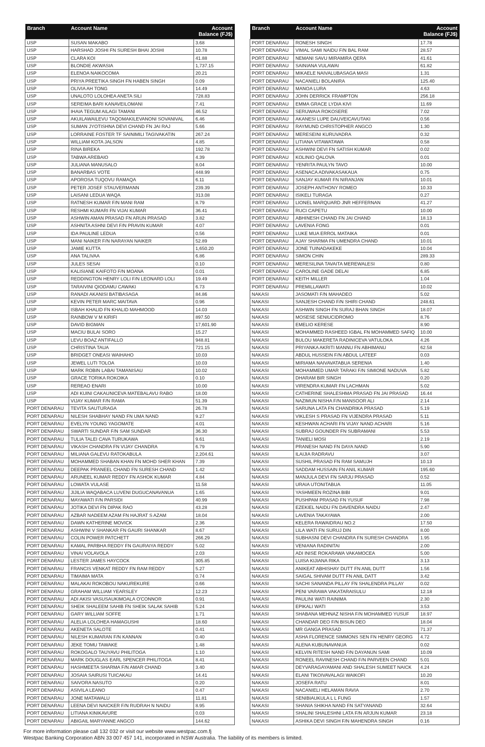| Branch | Account Name | Account Balance (FJ$) |
| --- | --- | --- |
| USP | SUSAN MAKABO | 3.68 |
| USP | HARSHAD JOSHI FN SURESH BHAI JOSHI | 10.78 |
| USP | CLARA KOI | 41.88 |
| USP | BLONDIE AKWASIA | 1,737.15 |
| USP | ELENOA NAIKOCOMA | 20.21 |
| USP | PRIYA PREETIKA SINGH FN HABEN SINGH | 0.09 |
| USP | OLIVIA AH TONG | 14.49 |
| USP | UNALOTO LOLOHEA ANETA SILI | 728.83 |
| USP | SEREIMA BARI KANAVEILOMANI | 7.41 |
| USP | IHAIA TEGUM AILAGI TAMANI | 46.52 |
| USP | AKUILAWAILEVU TAQOMAKILEVANONI SOVANIVAL | 6.46 |
| USP | SUMAN JYOTISHNA DEVI CHAND FN JAI RAJ | 5.66 |
| USP | LORRAINE FOSTER TF SAINIMILI TAGIVAKATIN | 267.24 |
| USP | WILLIAM KOTA JALSON | 4.85 |
| USP | RINA BIREKA | 192.78 |
| USP | TABWA AREBAIO | 4.39 |
| USP | JULIANA MANUSALO | 8.04 |
| USP | BANARBAS VOTE | 448.99 |
| USP | APOROSA TUQOVU RAMAQA | 6.11 |
| USP | PETER JOSEF STAUVERMANN | 239.39 |
| USP | LAISANI LEDUA WAQA | 313.08 |
| USP | RATNESH KUMAR F/N MANI RAM | 8.79 |
| USP | RESHMI KUMARI FN VIJAI KUMAR | 36.41 |
| USP | ASHWIN AMAN PRASAD FN ARUN PRASAD | 3.82 |
| USP | ASHNITA ASHNI DEVI F/N PRAVIN KUMAR | 4.07 |
| USP | IDA PAULINE LEDUA | 0.56 |
| USP | MANI NAIKER F/N NARAYAN NAIKER | 52.89 |
| USP | JAMIE KUTTA | 1,650.20 |
| USP | ANA TALIVAA | 6.86 |
| USP | JULES SESAI | 0.10 |
| USP | KALISIANE KAIFOTO F/N MOANA | 0.01 |
| USP | REDDINGTON HENRY LOLI F/N LEONARD LOLI | 19.49 |
| USP | TARAIVINI QIODAMU CAWAKI | 6.73 |
| USP | RANADI AKANISI BATIBASAGA | 84.86 |
| USP | KEVIN PETER MARC MAITAVA | 0.96 |
| USP | ISBAH KHALID FN KHALID MAHMOOD | 14.03 |
| USP | RAINBOW V M KIRIFI | 897.50 |
| USP | DAVID BIGMAN | 17,601.90 |
| USP | MACIU BULAI SORO | 15.27 |
| USP | LEVU BOAZ ANTIFALLO | 948.81 |
| USP | CHRISTINA TAUA | 721.15 |
| USP | BRIDGET ONEASI WAIHAHO | 10.03 |
| USP | JEWEL LUTI TOLOA | 10.03 |
| USP | MARK ROBIN LABAI TAMANISAU | 10.02 |
| USP | GRACE TORIKA ROKOIKA | 0.10 |
| USP | REREAO ENARI | 10.00 |
| USP | ADI KUINI CAKAUNICEVA MATEBALAVU RABO | 18.00 |
| USP | VIJAY KUMAR F/N RAMA | 51.39 |
| PORT DENARAU | TEVITA SAUTURAGA | 26.78 |
| PORT DENARAU | NILESH SHABHAY NAND FN UMA NAND | 9.27 |
| PORT DENARAU | EVELYN YOUNG YAGOMATE | 4.01 |
| PORT DENARAU | SWARTI SUNDAR F/N SAM SUNDAR | 36.30 |
| PORT DENARAU | TULIA TALEI CAVA TURUKAWA | 9.61 |
| PORT DENARAU | VIKASH CHANDRA FN VIJAY CHANDRA | 6.79 |
| PORT DENARAU | MILIANA GALEVU RATOKABULA | 2,204.61 |
| PORT DENARAU | MOHAMMED SHABAN KHAN FN MOHD SHER KHAN | 7.39 |
| PORT DENARAU | DEEPAK PRANEEL CHAND FN SURESH CHAND | 1.42 |
| PORT DENARAU | ARUNEEL KUMAR REDDY FN ASHOK KUMAR | 4.84 |
| PORT DENARAU | LOWATA VULASE | 11.58 |
| PORT DENARAU | JIJILIA WAQABACA LUVENI DUGUCANAVANUA | 1.65 |
| PORT DENARAU | MAYAWATI F/N PARSIDI | 40.99 |
| PORT DENARAU | JOTIKA DEVI FN DIPAK RAO | 43.28 |
| PORT DENARAU | AZBAR NADEEM AZAM FN HAJRAT S AZAM | 18.04 |
| PORT DENARAU | DAWN KATHERINE MOVICK | 2.36 |
| PORT DENARAU | ASHWINI V SHANKAR FN GAURI SHANKAR | 8.67 |
| PORT DENARAU | COLIN POWER PATCHETT | 266.29 |
| PORT DENARAU | KAMAL PARBHA REDDY FN GAURAIYA REDDY | 5.02 |
| PORT DENARAU | VINAI VOLAVOLA | 2.03 |
| PORT DENARAU | LESTER JAMES HAYCOCK | 305.85 |
| PORT DENARAU | FRANCIS VENKAT REDDY FN RAM REDDY | 5.27 |
| PORT DENARAU | TIMAIMA MATA | 0.74 |
| PORT DENARAU | MALAKAI ROKOBOU NAKUREKURE | 0.66 |
| PORT DENARAU | GRAHAM WILLIAM YEARSLEY | 12.23 |
| PORT DENARAU | ADI AKISI VASUSAUKIMOALA O'CONNOR | 0.91 |
| PORT DENARAU | SHEIK SHALEEM SAHIB FN SHEIK SALAK SAHIB | 5.24 |
| PORT DENARAU | GARY WILLIAM SOFFE | 1.71 |
| PORT DENARAU | ALELIA LOLOHEA HAMAGUSHI | 18.60 |
| PORT DENARAU | AKENETA SALOTE | 0.41 |
| PORT DENARAU | NILESH KUMARAN F/N KANNAN | 0.40 |
| PORT DENARAU | JEKE TOMU TAWAKE | 1.48 |
| PORT DENARAU | ROKOGALO TAUYAVU PHILITOGA | 1.10 |
| PORT DENARAU | MARK DOUGLAS EARL SPENCER PHILITOGA | 8.41 |
| PORT DENARAU | HASHMEETA SHARMA F/N AMAR CHAND | 3.40 |
| PORT DENARAU | JOSAIA SAIRUSI TUICAKAU | 14.41 |
| PORT DENARAU | SAIVORA NASUTO | 0.20 |
| PORT DENARAU | ASIVILA LEANO | 0.47 |
| PORT DENARAU | JONE MATAWALU | 11.81 |
| PORT DENARAU | LEENA DEVI NAICKER F/N RUDRAH N NAIDU | 8.95 |
| PORT DENARAU | LITIANA KINIKAVURE | 0.03 |
| PORT DENARAU | ABIGAIL MARYANNE ANGCO | 144.62 |
| Branch | Account Name | Account Balance (FJ$) |
| --- | --- | --- |
| PORT DENARAU | RONESH SINGH | 17.78 |
| PORT DENARAU | VIMAL SAMI NAIDU F/N BAL RAM | 28.57 |
| PORT DENARAU | NEMANI SAVU MIRAMIRA QERA | 41.61 |
| PORT DENARAU | SAINIANA VULAWAI | 61.82 |
| PORT DENARAU | MIKAELE NAIVALUBASAGA MASI | 1.31 |
| PORT DENARAU | NACANIELI BOLANIRA | 125.40 |
| PORT DENARAU | MANOA LURA | 4.63 |
| PORT DENARAU | JOHN DERRICK FRAMPTON | 256.18 |
| PORT DENARAU | EMMA GRACE LYDIA KIVI | 11.69 |
| PORT DENARAU | SERUWAIA ROKOSERE | 7.02 |
| PORT DENARAU | AKANESI LUPE DAUVEICAVUTAKI | 0.56 |
| PORT DENARAU | RAYMUND CHRISTOPHER ANGCO | 1.30 |
| PORT DENARAU | MERESEINI KURUVADRA | 0.32 |
| PORT DENARAU | LITIANA VITAWATAWA | 0.58 |
| PORT DENARAU | ASHWINI DEVI FN SATISH KUMAR | 0.02 |
| PORT DENARAU | KOLINIO QALOVA | 0.01 |
| PORT DENARAU | YENRITA PAULYN TAVO | 10.00 |
| PORT DENARAU | ASENACA ADIVAKASAKAUA | 0.75 |
| PORT DENARAU | SANJAY KUMAR FN NIRANJAN | 10.01 |
| PORT DENARAU | JOSEPH ANTHONY ROMEO | 10.33 |
| PORT DENARAU | ISIKELI TURAGA | 0.27 |
| PORT DENARAU | LIONEL MARQUARD JNR HEFFERNAN | 41.27 |
| PORT DENARAU | RUCI CAPETU | 10.00 |
| PORT DENARAU | ABHINESH CHAND FN JAI CHAND | 18.13 |
| PORT DENARAU | LAVENIA FONG | 0.01 |
| PORT DENARAU | LUKE MUA ERROL MATAIKA | 0.01 |
| PORT DENARAU | AJAY SHARMA FN UMENDRA CHAND | 10.01 |
| PORT DENARAU | JONE TUINADAKEKE | 10.04 |
| PORT DENARAU | SIMON CHIN | 289.33 |
| PORT DENARAU | MERESILINA TAVAITA MEREWALESI | 0.80 |
| PORT DENARAU | CAROLINE GADE DELAI | 6.85 |
| PORT DENARAU | KEITH MILLER | 1.04 |
| PORT DENARAU | PREMILLAWATI | 10.02 |
| NAKASI | JASOMATI F/N MAHADEO | 5.02 |
| NAKASI | SANJESH CHAND F/N SHIRI CHAND | 248.61 |
| NAKASI | ASHWIN SINGH FN SURAJ BHAN SINGH | 18.07 |
| NAKASI | MOSESE SENIUCIDROMO | 8.76 |
| NAKASI | EMELIO KERESE | 8.90 |
| NAKASI | MOHAMMED RASHEED IGBAL FN MOHAMMED SAFIQ | 10.00 |
| NAKASI | BULOU MAKERETA RADINICEVA VATULOKA | 4.26 |
| NAKASI | PRIYANKA AKRITI MANNU FN ABHIMANU | 62.58 |
| NAKASI | ABDUL HUSSEIN F/N ABDUL LATEEF | 0.03 |
| NAKASI | MIRIAMA NAIVAVATABUA SERENIA | 1.40 |
| NAKASI | MOHAMMED UMAR TARAKI F/N SIMIONE NADUVA | 5.82 |
| NAKASI | DHARAM BIR SINGH | 0.20 |
| NAKASI | VIRENDRA KUMAR FN LACHMAN | 5.02 |
| NAKASI | CATHERINE SHALESHMA PRASAD FN JAI PRASAD | 16.44 |
| NAKASI | NAZIMUN NISHA F/N MANSOOR ALI | 2.14 |
| NAKASI | SARUNA LATA FN CHANDRIKA PRASAD | 5.19 |
| NAKASI | VIKLESH S PRASAD FN VIJENDRA PRASAD | 5.11 |
| NAKASI | KESHWAN ACHARI FN VIJAY NAND ACHARI | 5.16 |
| NAKASI | SUBRAJ GOUNDER FN SUBRAMANI | 5.53 |
| NAKASI | TANIELI MOSI | 2.19 |
| NAKASI | PRANESH NAND FN DAYA NAND | 5.90 |
| NAKASI | ILAIJIA RADRAVU | 3.07 |
| NAKASI | SUSHIL PRASAD FN RAM SAMUJH | 10.13 |
| NAKASI | SADDAM HUSSAIN FN ANIL KUMAR | 195.60 |
| NAKASI | MANJULA DEVI FN SARJU PRASAD | 0.52 |
| NAKASI | URAIA UTONITABUA | 11.05 |
| NAKASI | YASHMEEN ROZINA BIBI | 9.01 |
| NAKASI | PUSHPAM PRASAD FN YUSUF | 7.98 |
| NAKASI | EZEKIEL NAIDU FN DAVENDRA NAIDU | 2.47 |
| NAKASI | LAVENIA TAKAYAWA | 2.00 |
| NAKASI | KELERA RAWAIDRAU NO.2 | 17.50 |
| NAKASI | LILA WATI FN SURUJ DIN | 8.00 |
| NAKASI | SUBHASNI DEVI CHANDRA FN SURESH CHANDRA | 1.95 |
| NAKASI | VENIANA RADINITAI | 2.00 |
| NAKASI | ADI INISE ROKARAWA VAKAMOCEA | 5.00 |
| NAKASI | LUISA KIJIANA RIKA | 3.13 |
| NAKASI | ANIKEAT ABHISHAY DUTT FN ANIL DUTT | 1.56 |
| NAKASI | SAIGAL SHIVAM DUTT FN ANIL DATT | 3.42 |
| NAKASI | SACHI SANANDA PILLAY FN SHALENDRA PILLAY | 0.02 |
| NAKASI | PENI VARAWA VAKATARAISULU | 12.18 |
| NAKASI | PAULINI WATI RAINIMA | 2.30 |
| NAKASI | EPIKALI WATI | 3.53 |
| NAKASI | SHABANA MEHNAZ NISHA F/N MOHAMMED YUSUF | 18.97 |
| NAKASI | CHANDAR DEO F/N BISUN DEO | 18.04 |
| NAKASI | MR GANGA PRASAD | 71.37 |
| NAKASI | ASHA FLORENCE SIMMONS SEN FN HENRY GEORG | 4.72 |
| NAKASI | ALENA KUBUNAVANUA | 0.02 |
| NAKASI | KELVIN RITESH NAND F/N DAYANUN SAMI | 10.09 |
| NAKASI | RONEEL RAVINESH CHAND F/N PARVEEN CHAND | 5.01 |
| NAKASI | DEYVARAGAYAMANI AND SHALESH SUMEET NAICK | 4.24 |
| NAKASI | ELANI TIKOIVAVALAGI WAIKOFI | 10.20 |
| NAKASI | JOSEFA RATU | 8.01 |
| NAKASI | NACANIELI HELAMAN RAVIA | 2.70 |
| NAKASI | SENIBIAUKULA L L FUNG | 1.57 |
| NAKASI | SHANIA SHIKHA NAND FN SATYANAND | 32.64 |
| NAKASI | SHALINI SHALESHNI LATA F/N ARJUN KUMAR | 23.18 |
| NAKASI | ASHIKA DEVI SINGH F/N MAHENDRA SINGH | 0.16 |
For more information please call 132 032 or visit our website www.westpac.com.fj
Westpac Banking Corporation ABN 33 007 457 141, incorporated in NSW Australia. The liability of its members is limited.